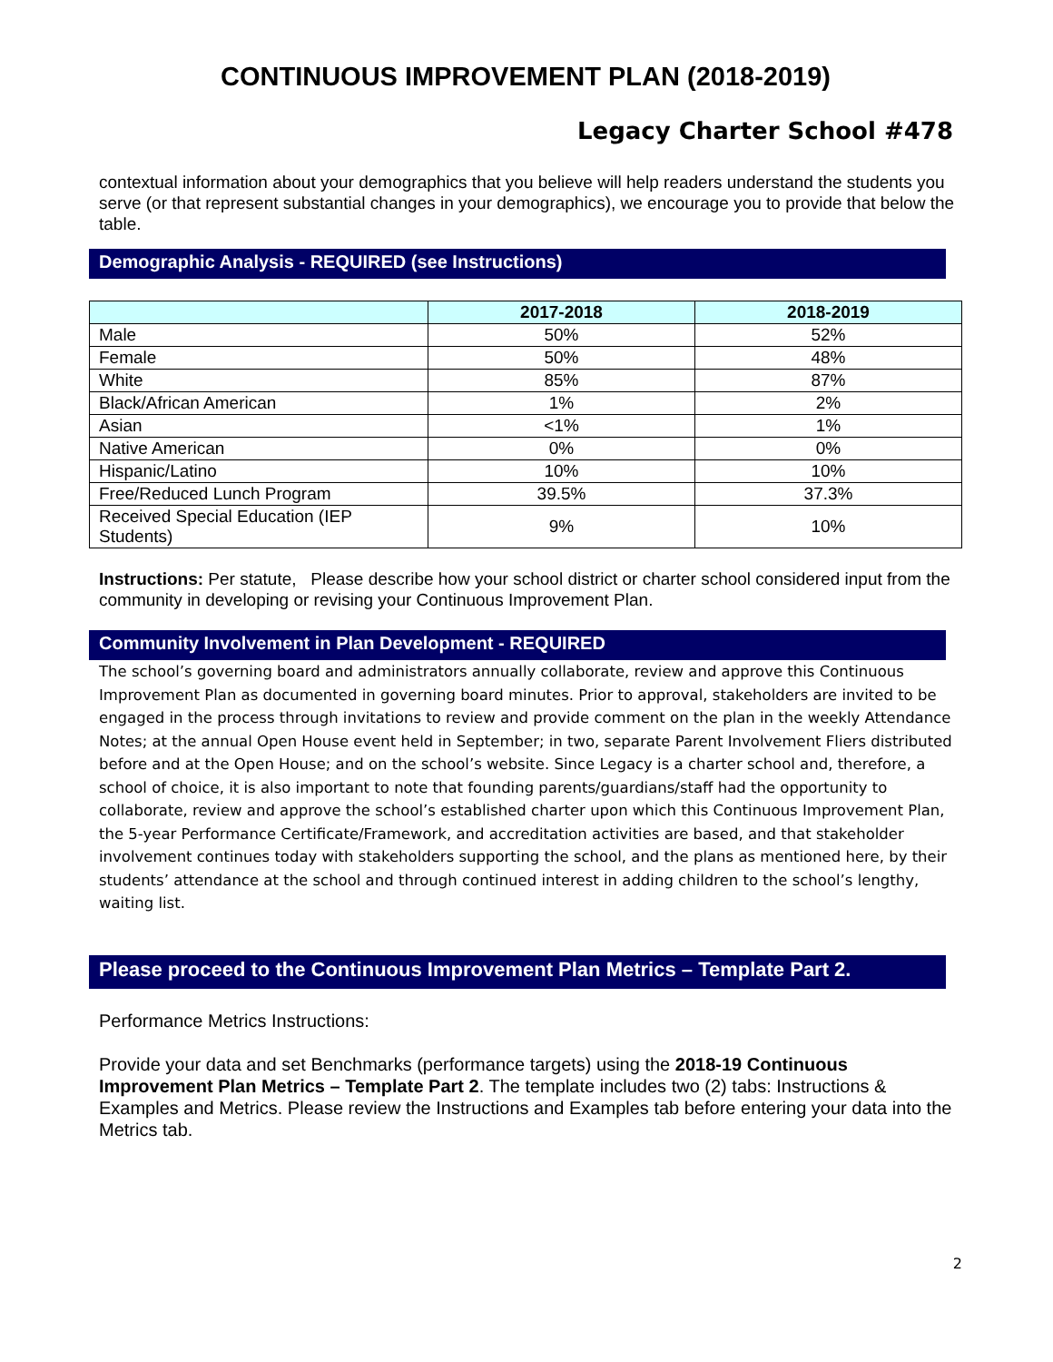CONTINUOUS IMPROVEMENT PLAN (2018-2019)
Legacy Charter School #478
contextual information about your demographics that you believe will help readers understand the students you serve (or that represent substantial changes in your demographics), we encourage you to provide that below the table.
Demographic Analysis - REQUIRED (see Instructions)
| | 2017-2018 | 2018-2019 |
| --- | --- | --- |
| Male | 50% | 52% |
| Female | 50% | 48% |
| White | 85% | 87% |
| Black/African American | 1% | 2% |
| Asian | <1% | 1% |
| Native American | 0% | 0% |
| Hispanic/Latino | 10% | 10% |
| Free/Reduced Lunch Program | 39.5% | 37.3% |
| Received Special Education (IEP Students) | 9% | 10% |
Instructions: Per statute, Please describe how your school district or charter school considered input from the community in developing or revising your Continuous Improvement Plan.
Community Involvement in Plan Development - REQUIRED
The school’s governing board and administrators annually collaborate, review and approve this Continuous Improvement Plan as documented in governing board minutes. Prior to approval, stakeholders are invited to be engaged in the process through invitations to review and provide comment on the plan in the weekly Attendance Notes; at the annual Open House event held in September; in two, separate Parent Involvement Fliers distributed before and at the Open House; and on the school’s website. Since Legacy is a charter school and, therefore, a school of choice, it is also important to note that founding parents/guardians/staff had the opportunity to collaborate, review and approve the school’s established charter upon which this Continuous Improvement Plan, the 5-year Performance Certificate/Framework, and accreditation activities are based, and that stakeholder involvement continues today with stakeholders supporting the school, and the plans as mentioned here, by their students’ attendance at the school and through continued interest in adding children to the school’s lengthy, waiting list.
Please proceed to the Continuous Improvement Plan Metrics – Template Part 2.
Performance Metrics Instructions:
Provide your data and set Benchmarks (performance targets) using the 2018-19 Continuous Improvement Plan Metrics – Template Part 2. The template includes two (2) tabs: Instructions & Examples and Metrics. Please review the Instructions and Examples tab before entering your data into the Metrics tab.
2